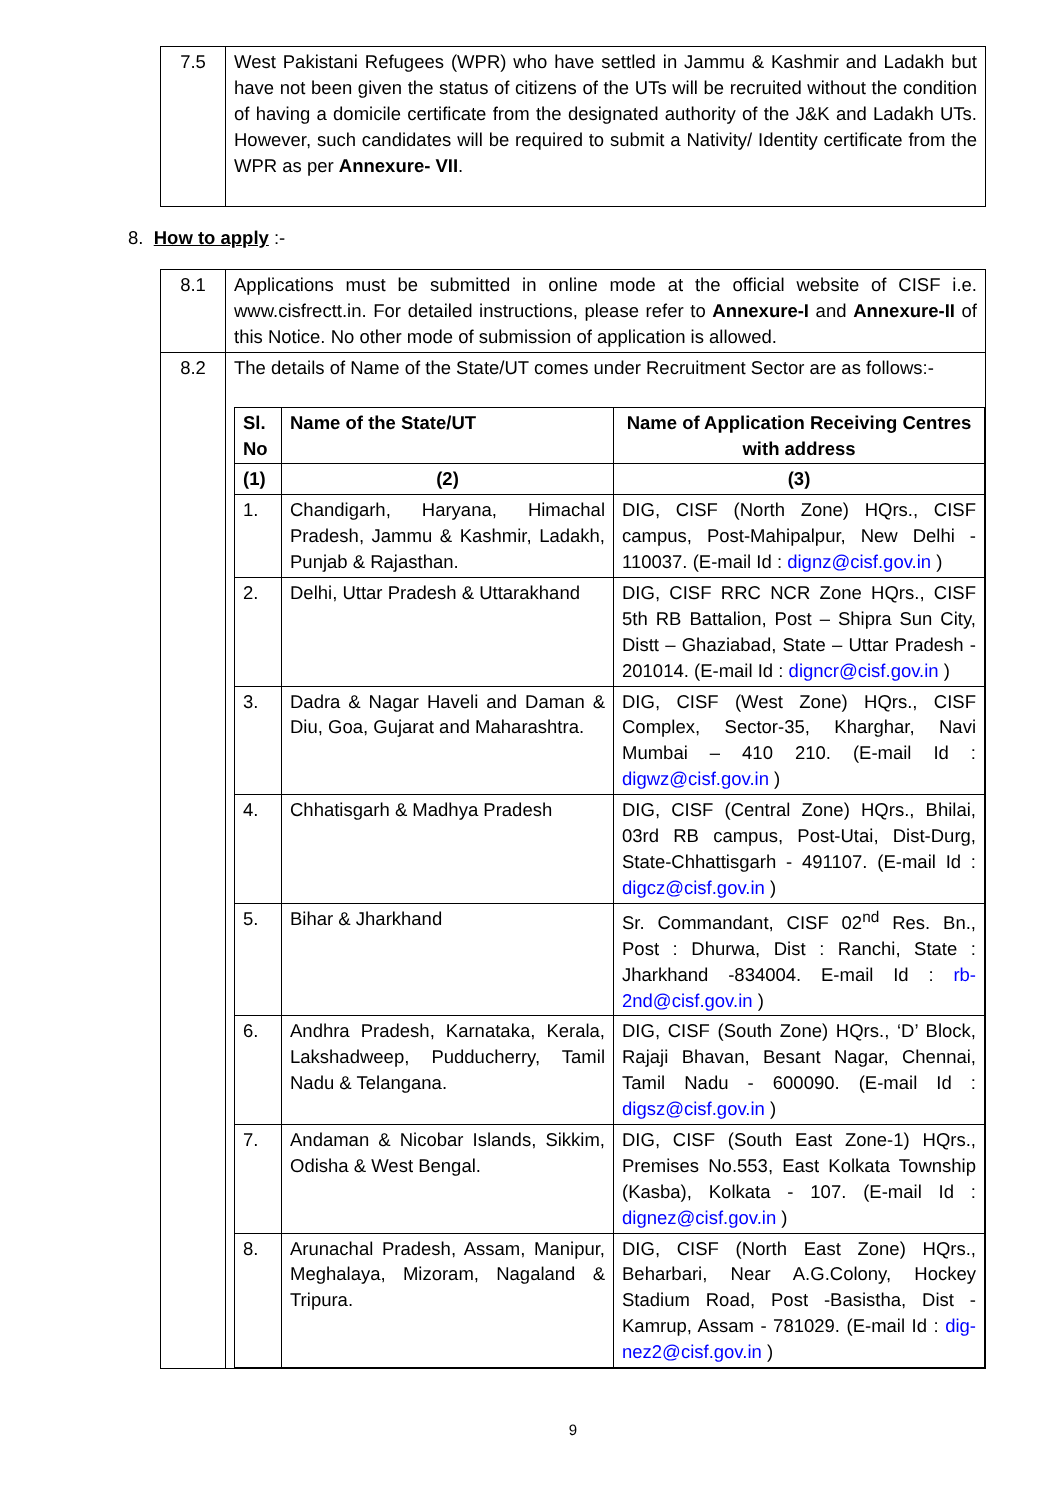| 7.5 | West Pakistani Refugees (WPR) who have settled in Jammu & Kashmir and Ladakh but have not been given the status of citizens of the UTs will be recruited without the condition of having a domicile certificate from the designated authority of the J&K and Ladakh UTs. However, such candidates will be required to submit a Nativity/ Identity certificate from the WPR as per Annexure- VII . |
8. How to apply :-
| 8.1 | Applications must be submitted in online mode at the official website of CISF i.e. www.cisfrectt.in. For detailed instructions, please refer to Annexure-I and Annexure-II of this Notice. No other mode of submission of application is allowed. |
| 8.2 | The details of Name of the State/UT comes under Recruitment Sector are as follows:- / Sl. No / Name of the State/UT / Name of Application Receiving Centres with address / / --- / --- / --- / / (1) / (2) / (3) / / 1. / Chandigarh, Haryana, Himachal Pradesh, Jammu & Kashmir, Ladakh, Punjab & Rajasthan. / DIG, CISF (North Zone) HQrs., CISF campus, Post-Mahipalpur, New Delhi - 110037. (E-mail Id : dignz@cisf.gov.in ) / / 2. / Delhi, Uttar Pradesh & Uttarakhand / DIG, CISF RRC NCR Zone HQrs., CISF 5th RB Battalion, Post – Shipra Sun City, Distt – Ghaziabad, State – Uttar Pradesh - 201014. (E-mail Id : digncr@cisf.gov.in ) / / 3. / Dadra & Nagar Haveli and Daman & Diu, Goa, Gujarat and Maharashtra. / DIG, CISF (West Zone) HQrs., CISF Complex, Sector-35, Kharghar, Navi Mumbai – 410 210. (E-mail Id : digwz@cisf.gov.in ) / / 4. / Chhatisgarh & Madhya Pradesh / DIG, CISF (Central Zone) HQrs., Bhilai, 03rd RB campus, Post-Utai, Dist-Durg, State-Chhattisgarh - 491107. (E-mail Id : digcz@cisf.gov.in ) / / 5. / Bihar & Jharkhand / Sr. Commandant, CISF 02<sup>nd</sup> Res. Bn., Post : Dhurwa, Dist : Ranchi, State : Jharkhand -834004. E-mail Id : rb-2nd@cisf.gov.in ) / / 6. / Andhra Pradesh, Karnataka, Kerala, Lakshadweep, Pudducherry, Tamil Nadu & Telangana. / DIG, CISF (South Zone) HQrs., ‘D’ Block, Rajaji Bhavan, Besant Nagar, Chennai, Tamil Nadu - 600090. (E-mail Id : digsz@cisf.gov.in ) / / 7. / Andaman & Nicobar Islands, Sikkim, Odisha & West Bengal. / DIG, CISF (South East Zone-1) HQrs., Premises No.553, East Kolkata Township (Kasba), Kolkata - 107. (E-mail Id : dignez@cisf.gov.in ) / / 8. / Arunachal Pradesh, Assam, Manipur, Meghalaya, Mizoram, Nagaland & Tripura. / DIG, CISF (North East Zone) HQrs., Beharbari, Near A.G.Colony, Hockey Stadium Road, Post -Basistha, Dist - Kamrup, Assam - 781029. (E-mail Id : dig-nez2@cisf.gov.in ) / |
9